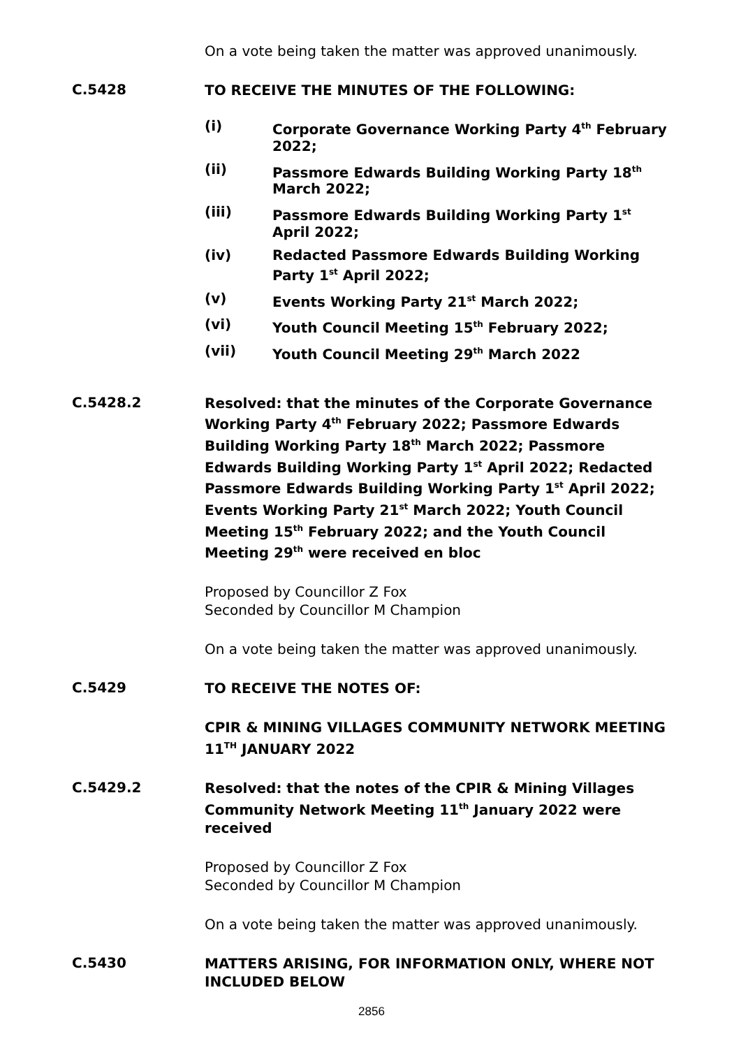On a vote being taken the matter was approved unanimously.
C.5428
TO RECEIVE THE MINUTES OF THE FOLLOWING:
(i) Corporate Governance Working Party 4<sup>th</sup> February 2022;
(ii) Passmore Edwards Building Working Party 18<sup>th</sup> March 2022;
(iii) Passmore Edwards Building Working Party 1<sup>st</sup> April 2022;
(iv) Redacted Passmore Edwards Building Working Party 1<sup>st</sup> April 2022;
(v) Events Working Party 21<sup>st</sup> March 2022;
(vi) Youth Council Meeting 15<sup>th</sup> February 2022;
(vii) Youth Council Meeting 29<sup>th</sup> March 2022
C.5428.2
Resolved: that the minutes of the Corporate Governance Working Party 4<sup>th</sup> February 2022; Passmore Edwards Building Working Party 18<sup>th</sup> March 2022; Passmore Edwards Building Working Party 1<sup>st</sup> April 2022; Redacted Passmore Edwards Building Working Party 1<sup>st</sup> April 2022; Events Working Party 21<sup>st</sup> March 2022; Youth Council Meeting 15<sup>th</sup> February 2022; and the Youth Council Meeting 29<sup>th</sup> were received en bloc
Proposed by Councillor Z Fox
Seconded by Councillor M Champion
On a vote being taken the matter was approved unanimously.
C.5429
TO RECEIVE THE NOTES OF:
CPIR & MINING VILLAGES COMMUNITY NETWORK MEETING 11<sup>TH</sup> JANUARY 2022
C.5429.2
Resolved: that the notes of the CPIR & Mining Villages Community Network Meeting 11<sup>th</sup> January 2022 were received
Proposed by Councillor Z Fox
Seconded by Councillor M Champion
On a vote being taken the matter was approved unanimously.
C.5430
MATTERS ARISING, FOR INFORMATION ONLY, WHERE NOT INCLUDED BELOW
2856